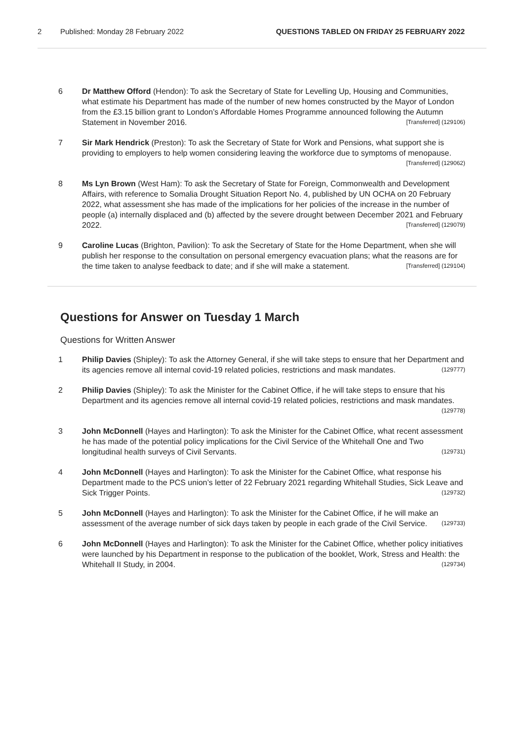2 Published: Monday 28 February 2022 QUESTIONS TABLED ON FRIDAY 25 FEBRUARY 2022
6 Dr Matthew Offord (Hendon): To ask the Secretary of State for Levelling Up, Housing and Communities, what estimate his Department has made of the number of new homes constructed by the Mayor of London from the £3.15 billion grant to London’s Affordable Homes Programme announced following the Autumn Statement in November 2016. [Transferred] (129106)
7 Sir Mark Hendrick (Preston): To ask the Secretary of State for Work and Pensions, what support she is providing to employers to help women considering leaving the workforce due to symptoms of menopause. [Transferred] (129062)
8 Ms Lyn Brown (West Ham): To ask the Secretary of State for Foreign, Commonwealth and Development Affairs, with reference to Somalia Drought Situation Report No. 4, published by UN OCHA on 20 February 2022, what assessment she has made of the implications for her policies of the increase in the number of people (a) internally displaced and (b) affected by the severe drought between December 2021 and February 2022. [Transferred] (129079)
9 Caroline Lucas (Brighton, Pavilion): To ask the Secretary of State for the Home Department, when she will publish her response to the consultation on personal emergency evacuation plans; what the reasons are for the time taken to analyse feedback to date; and if she will make a statement. [Transferred] (129104)
Questions for Answer on Tuesday 1 March
Questions for Written Answer
1 Philip Davies (Shipley): To ask the Attorney General, if she will take steps to ensure that her Department and its agencies remove all internal covid-19 related policies, restrictions and mask mandates. (129777)
2 Philip Davies (Shipley): To ask the Minister for the Cabinet Office, if he will take steps to ensure that his Department and its agencies remove all internal covid-19 related policies, restrictions and mask mandates. (129778)
3 John McDonnell (Hayes and Harlington): To ask the Minister for the Cabinet Office, what recent assessment he has made of the potential policy implications for the Civil Service of the Whitehall One and Two longitudinal health surveys of Civil Servants. (129731)
4 John McDonnell (Hayes and Harlington): To ask the Minister for the Cabinet Office, what response his Department made to the PCS union’s letter of 22 February 2021 regarding Whitehall Studies, Sick Leave and Sick Trigger Points. (129732)
5 John McDonnell (Hayes and Harlington): To ask the Minister for the Cabinet Office, if he will make an assessment of the average number of sick days taken by people in each grade of the Civil Service. (129733)
6 John McDonnell (Hayes and Harlington): To ask the Minister for the Cabinet Office, whether policy initiatives were launched by his Department in response to the publication of the booklet, Work, Stress and Health: the Whitehall II Study, in 2004. (129734)